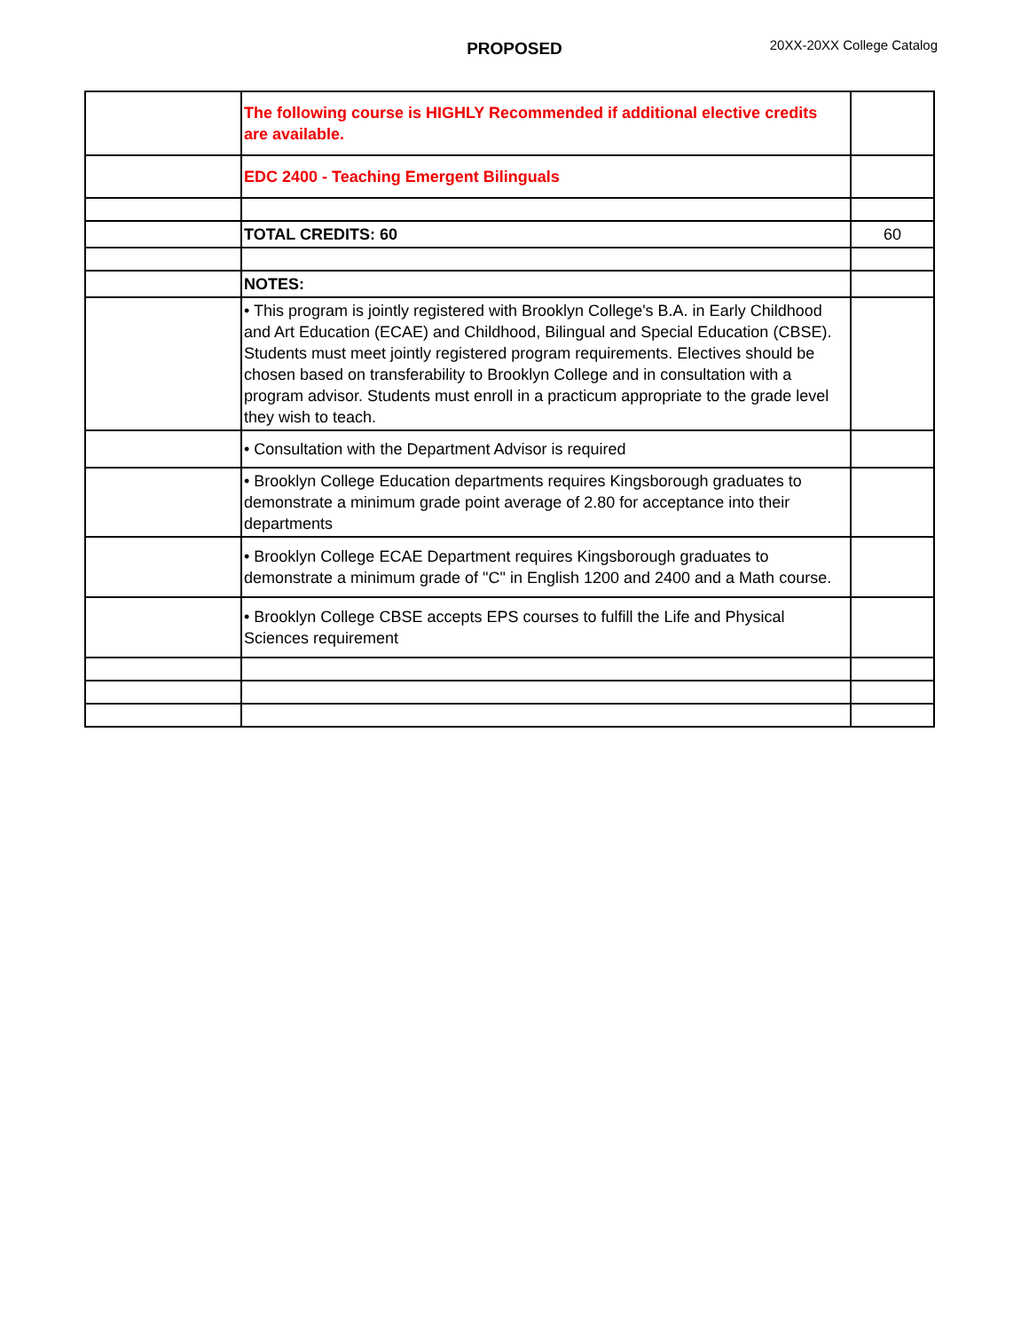PROPOSED 20XX-20XX College Catalog
| | The following course is HIGHLY Recommended if additional elective credits are available. | |
| | EDC 2400 - Teaching Emergent Bilinguals | |
| | TOTAL CREDITS: 60 | 60 |
| | NOTES: | |
| | • This program is jointly registered with Brooklyn College's B.A. in Early Childhood and Art Education (ECAE) and Childhood, Bilingual and Special Education (CBSE). Students must meet jointly registered program requirements. Electives should be chosen based on transferability to Brooklyn College and in consultation with a program advisor. Students must enroll in a practicum appropriate to the grade level they wish to teach. | |
| | • Consultation with the Department Advisor is required | |
| | • Brooklyn College Education departments requires Kingsborough graduates to demonstrate a minimum grade point average of 2.80 for acceptance into their departments | |
| | • Brooklyn College ECAE Department requires Kingsborough graduates to demonstrate a minimum grade of "C" in English 1200 and 2400 and a Math course. | |
| | • Brooklyn College CBSE accepts EPS courses to fulfill the Life and Physical Sciences requirement | |